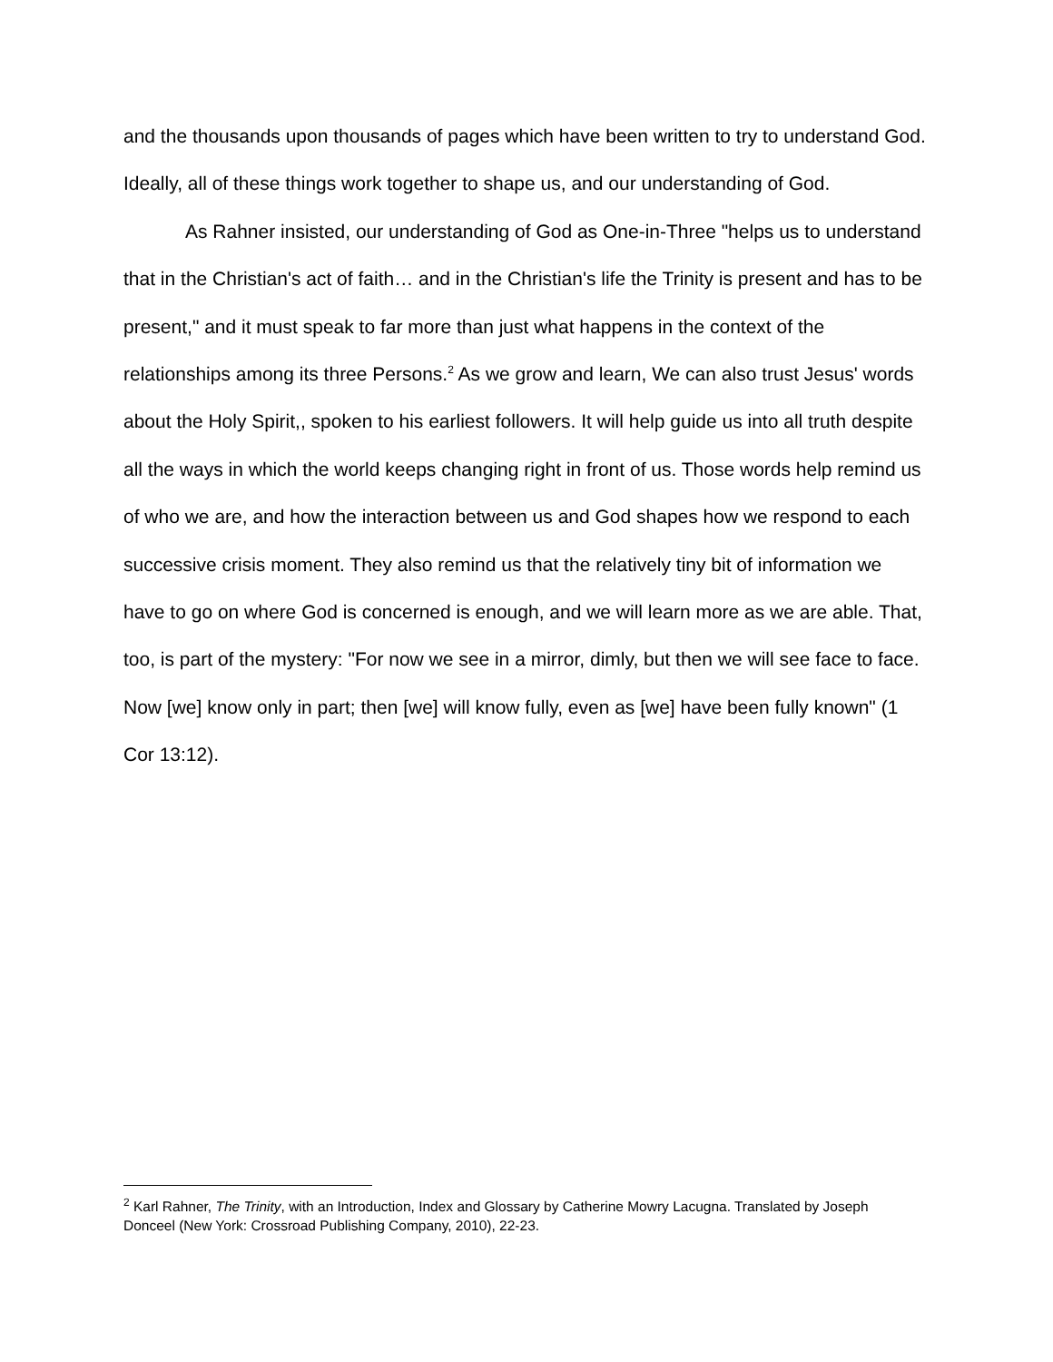and the thousands upon thousands of pages which have been written to try to understand God. Ideally, all of these things work together to shape us, and our understanding of God.
As Rahner insisted, our understanding of God as One-in-Three "helps us to understand that in the Christian's act of faith… and in the Christian's life the Trinity is present and has to be present," and it must speak to far more than just what happens in the context of the relationships among its three Persons.<sup>2</sup> As we grow and learn, We can also trust Jesus' words about the Holy Spirit,, spoken to his earliest followers. It will help guide us into all truth despite all the ways in which the world keeps changing right in front of us. Those words help remind us of who we are, and how the interaction between us and God shapes how we respond to each successive crisis moment. They also remind us that the relatively tiny bit of information we have to go on where God is concerned is enough, and we will learn more as we are able. That, too, is part of the mystery: "For now we see in a mirror, dimly, but then we will see face to face. Now [we] know only in part; then [we] will know fully, even as [we] have been fully known" (1 Cor 13:12).
<sup>2</sup> Karl Rahner, The Trinity, with an Introduction, Index and Glossary by Catherine Mowry Lacugna. Translated by Joseph Donceel (New York: Crossroad Publishing Company, 2010), 22-23.